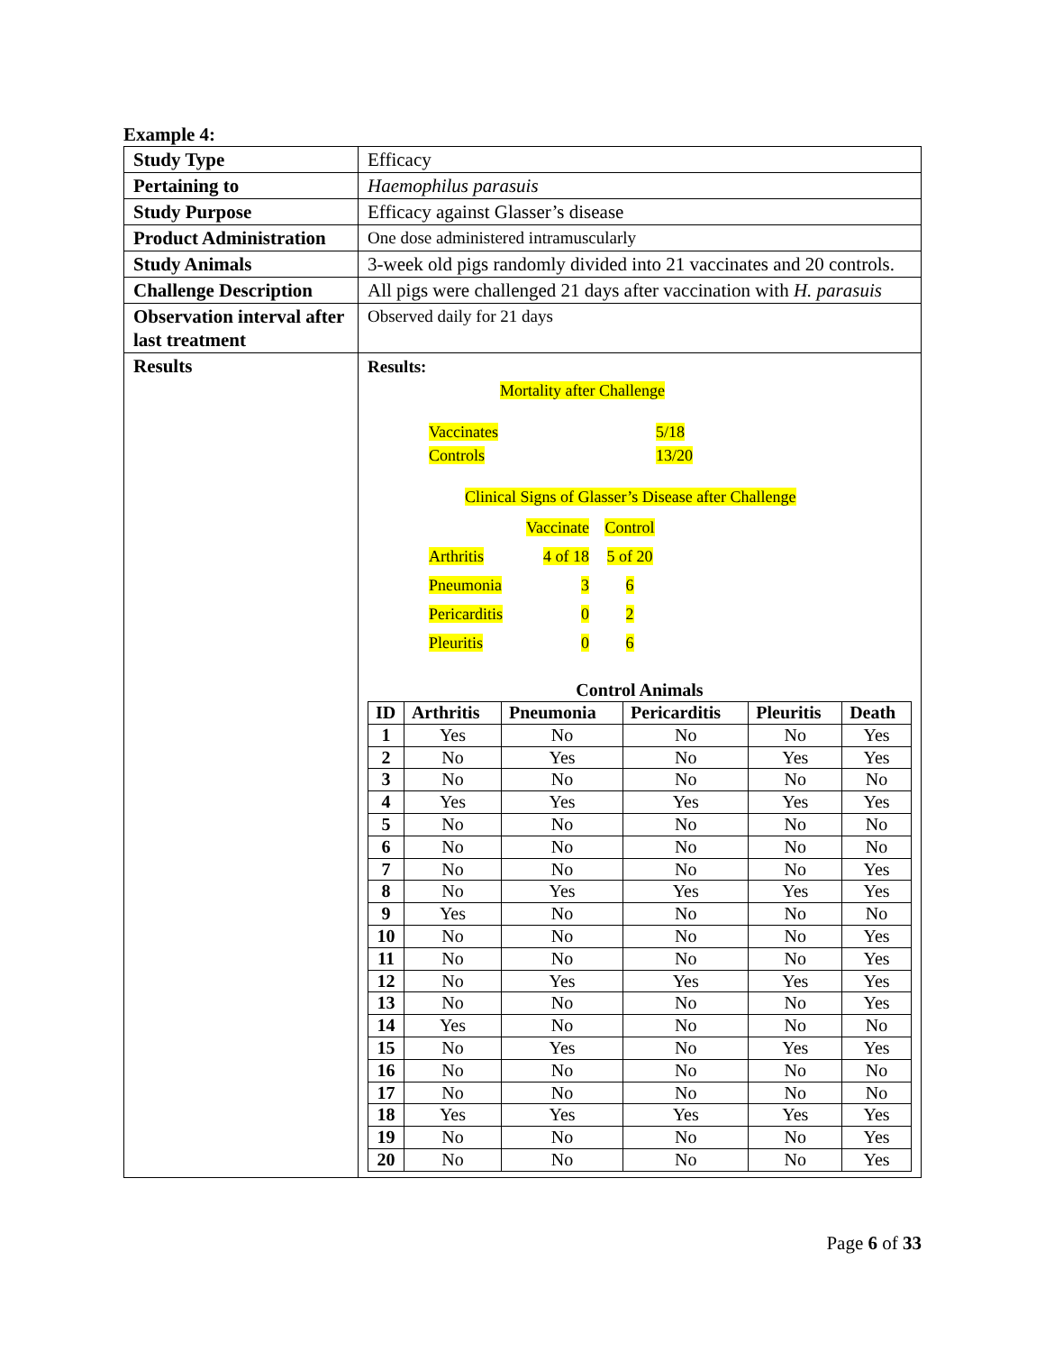Example 4:
| Study Type | Efficacy |
| Pertaining to | Haemophilus parasuis |
| Study Purpose | Efficacy against Glasser’s disease |
| Product Administration | One dose administered intramuscularly |
| Study Animals | 3-week old pigs randomly divided into 21 vaccinates and 20 controls. |
| Challenge Description | All pigs were challenged 21 days after vaccination with H. parasuis |
| Observation interval after last treatment | Observed daily for 21 days |
| Results | Results: Mortality after Challenge Vaccinates 5/18 Controls 13/20 Clinical Signs of Glasser’s Disease after Challenge Vaccinate Control Arthritis 4 of 18 5 of 20 Pneumonia 3 6 Pericarditis 0 2 Pleuritis 0 6 Control Animals / ID / Arthritis / Pneumonia / Pericarditis / Pleuritis / Death / / --- / --- / --- / --- / --- / --- / / 1 / Yes / No / No / No / Yes / / 2 / No / Yes / No / Yes / Yes / / 3 / No / No / No / No / No / / 4 / Yes / Yes / Yes / Yes / Yes / / 5 / No / No / No / No / No / / 6 / No / No / No / No / No / / 7 / No / No / No / No / Yes / / 8 / No / Yes / Yes / Yes / Yes / / 9 / Yes / No / No / No / No / / 10 / No / No / No / No / Yes / / 11 / No / No / No / No / Yes / / 12 / No / Yes / Yes / Yes / Yes / / 13 / No / No / No / No / Yes / / 14 / Yes / No / No / No / No / / 15 / No / Yes / No / Yes / Yes / / 16 / No / No / No / No / No / / 17 / No / No / No / No / No / / 18 / Yes / Yes / Yes / Yes / Yes / / 19 / No / No / No / No / Yes / / 20 / No / No / No / No / Yes / |
Page 6 of 33